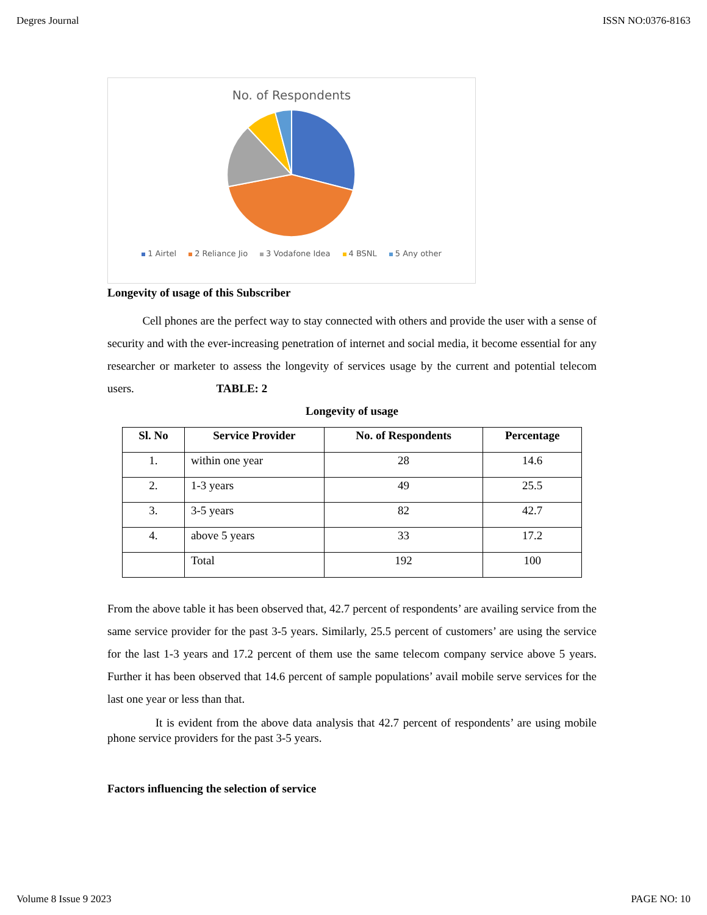Degres Journal ISSN NO:0376-8163
No. of Respondents
1 Airtel 2 Reliance Jio 3 Vodafone Idea 4 BSNL 5 Any other
Longevity of usage of this Subscriber
Cell phones are the perfect way to stay connected with others and provide the user with a sense of security and with the ever-increasing penetration of internet and social media, it become essential for any researcher or marketer to assess the longevity of services usage by the current and potential telecom users. TABLE: 2
Longevity of usage
| Sl. No | Service Provider | No. of Respondents | Percentage |
| --- | --- | --- | --- |
| 1. | within one year | 28 | 14.6 |
| 2. | 1-3 years | 49 | 25.5 |
| 3. | 3-5 years | 82 | 42.7 |
| 4. | above 5 years | 33 | 17.2 |
| | Total | 192 | 100 |
From the above table it has been observed that, 42.7 percent of respondents’ are availing service from the same service provider for the past 3-5 years. Similarly, 25.5 percent of customers’ are using the service for the last 1-3 years and 17.2 percent of them use the same telecom company service above 5 years. Further it has been observed that 14.6 percent of sample populations’ avail mobile serve services for the last one year or less than that.
It is evident from the above data analysis that 42.7 percent of respondents’ are using mobile phone service providers for the past 3-5 years.
Factors influencing the selection of service
Volume 8 Issue 9 2023 PAGE NO: 10